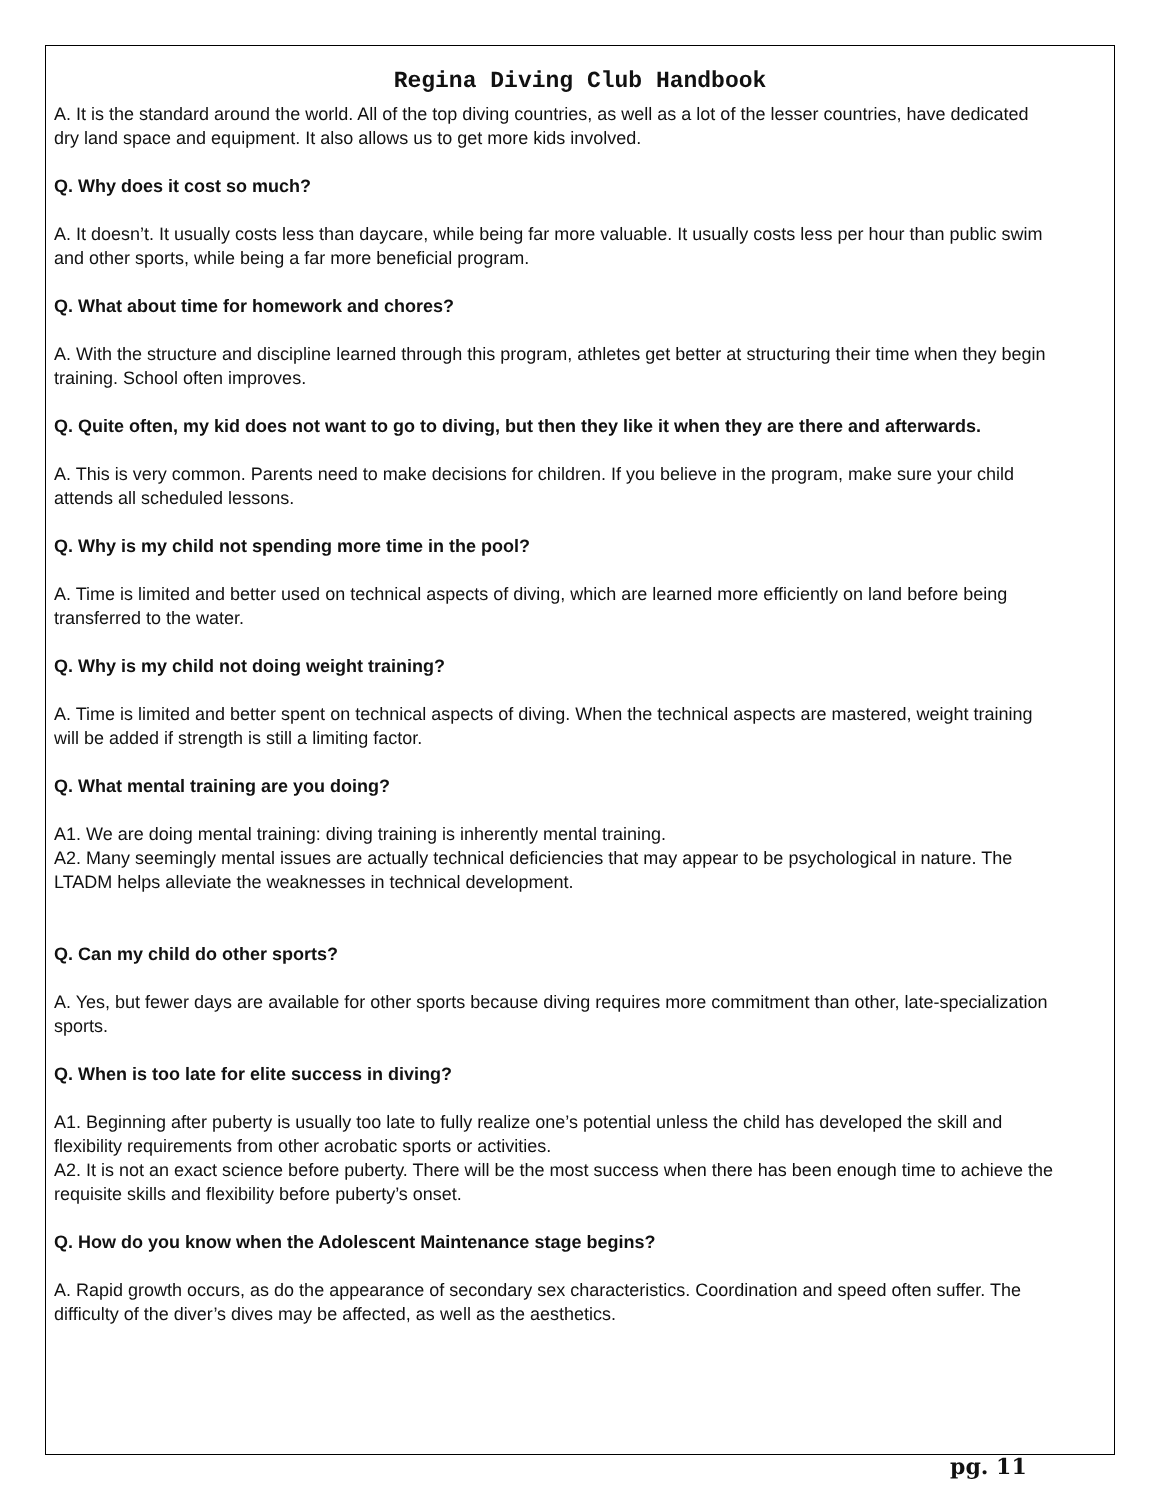Regina Diving Club Handbook
A. It is the standard around the world. All of the top diving countries, as well as a lot of the lesser countries, have dedicated dry land space and equipment. It also allows us to get more kids involved.
Q. Why does it cost so much?
A. It doesn’t. It usually costs less than daycare, while being far more valuable. It usually costs less per hour than public swim and other sports, while being a far more beneficial program.
Q. What about time for homework and chores?
A. With the structure and discipline learned through this program, athletes get better at structuring their time when they begin training. School often improves.
Q. Quite often, my kid does not want to go to diving, but then they like it when they are there and afterwards.
A. This is very common. Parents need to make decisions for children. If you believe in the program, make sure your child attends all scheduled lessons.
Q. Why is my child not spending more time in the pool?
A. Time is limited and better used on technical aspects of diving, which are learned more efficiently on land before being transferred to the water.
Q. Why is my child not doing weight training?
A. Time is limited and better spent on technical aspects of diving. When the technical aspects are mastered, weight training will be added if strength is still a limiting factor.
Q. What mental training are you doing?
A1. We are doing mental training: diving training is inherently mental training.
A2. Many seemingly mental issues are actually technical deficiencies that may appear to be psychological in nature. The LTADM helps alleviate the weaknesses in technical development.
Q. Can my child do other sports?
A. Yes, but fewer days are available for other sports because diving requires more commitment than other, late-specialization sports.
Q. When is too late for elite success in diving?
A1. Beginning after puberty is usually too late to fully realize one’s potential unless the child has developed the skill and flexibility requirements from other acrobatic sports or activities.
A2. It is not an exact science before puberty. There will be the most success when there has been enough time to achieve the requisite skills and flexibility before puberty’s onset.
Q. How do you know when the Adolescent Maintenance stage begins?
A. Rapid growth occurs, as do the appearance of secondary sex characteristics. Coordination and speed often suffer. The difficulty of the diver’s dives may be affected, as well as the aesthetics.
pg. 11